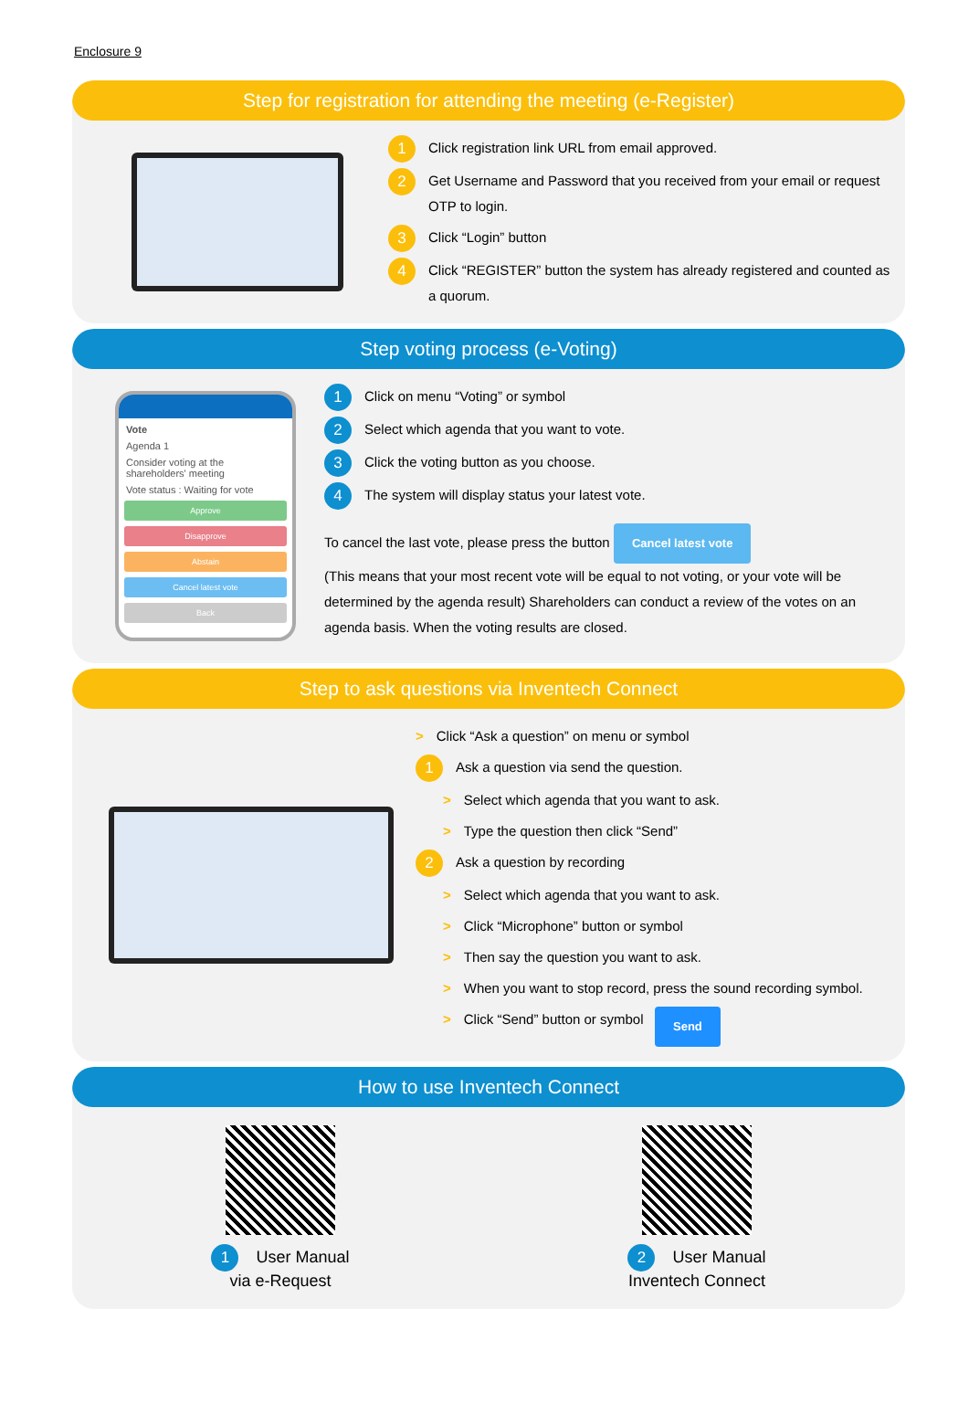Enclosure 9
Step for registration for attending the meeting (e-Register)
1 Click registration link URL from email approved.
2 Get Username and Password that you received from your email or request OTP to login.
3 Click “Login” button
4 Click “REGISTER” button the system has already registered and counted as a quorum.
Step voting process (e-Voting)
Vote
Agenda 1
Consider voting at the shareholders' meeting
Vote status : Waiting for vote
Approve
Disapprove
Abstain
Cancel latest vote
Back
1 Click on menu “Voting” or symbol
2 Select which agenda that you want to vote.
3 Click the voting button as you choose.
4 The system will display status your latest vote.
To cancel the last vote, please press the button Cancel latest vote
(This means that your most recent vote will be equal to not voting, or your vote will be determined by the agenda result) Shareholders can conduct a review of the votes on an agenda basis. When the voting results are closed.
Step to ask questions via Inventech Connect
> Click “Ask a question” on menu or symbol
1 Ask a question via send the question.
> Select which agenda that you want to ask.
> Type the question then click “Send”
2 Ask a question by recording
> Select which agenda that you want to ask.
> Click “Microphone” button or symbol
> Then say the question you want to ask.
> When you want to stop record, press the sound recording symbol.
> Click “Send” button or symbol Send
How to use Inventech Connect
1 User Manual
via e-Request
2 User Manual
Inventech Connect